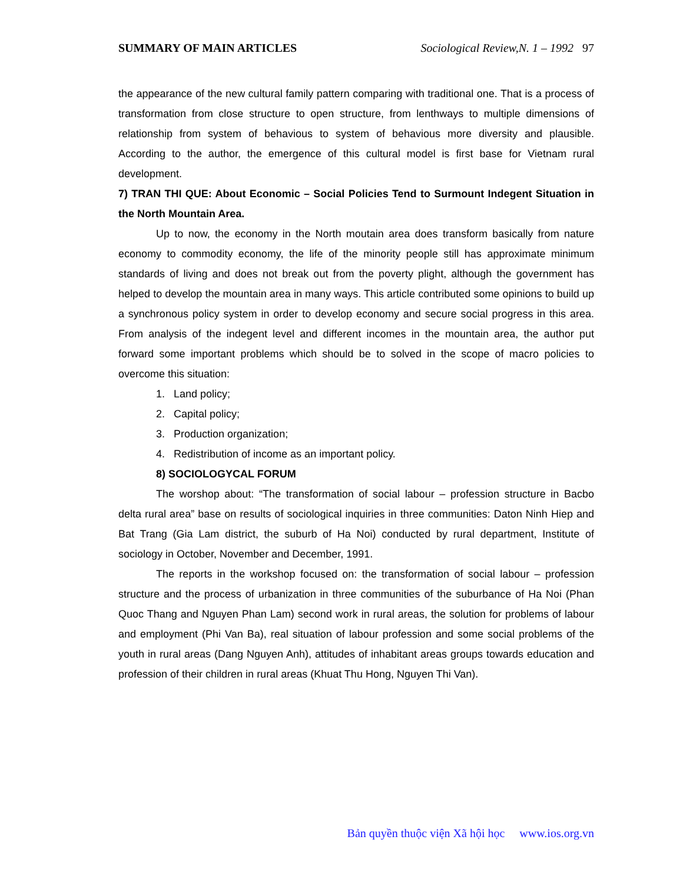SUMMARY OF MAIN ARTICLES Sociological Review,N. 1 – 1992 97
the appearance of the new cultural family pattern comparing with traditional one. That is a process of transformation from close structure to open structure, from lenthways to multiple dimensions of relationship from system of behavious to system of behavious more diversity and plausible. According to the author, the emergence of this cultural model is first base for Vietnam rural development.
7) TRAN THI QUE: About Economic – Social Policies Tend to Surmount Indegent Situation in the North Mountain Area.
Up to now, the economy in the North moutain area does transform basically from nature economy to commodity economy, the life of the minority people still has approximate minimum standards of living and does not break out from the poverty plight, although the government has helped to develop the mountain area in many ways. This article contributed some opinions to build up a synchronous policy system in order to develop economy and secure social progress in this area. From analysis of the indegent level and different incomes in the mountain area, the author put forward some important problems which should be to solved in the scope of macro policies to overcome this situation:
1. Land policy;
2. Capital policy;
3. Production organization;
4. Redistribution of income as an important policy.
8) SOCIOLOGYCAL FORUM
The worshop about: “The transformation of social labour – profession structure in Bacbo delta rural area” base on results of sociological inquiries in three communities: Daton Ninh Hiep and Bat Trang (Gia Lam district, the suburb of Ha Noi) conducted by rural department, Institute of sociology in October, November and December, 1991.
The reports in the workshop focused on: the transformation of social labour – profession structure and the process of urbanization in three communities of the suburbance of Ha Noi (Phan Quoc Thang and Nguyen Phan Lam) second work in rural areas, the solution for problems of labour and employment (Phi Van Ba), real situation of labour profession and some social problems of the youth in rural areas (Dang Nguyen Anh), attitudes of inhabitant areas groups towards education and profession of their children in rural areas (Khuat Thu Hong, Nguyen Thi Van).
Bản quyền thuộc viện Xã hội học www.ios.org.vn